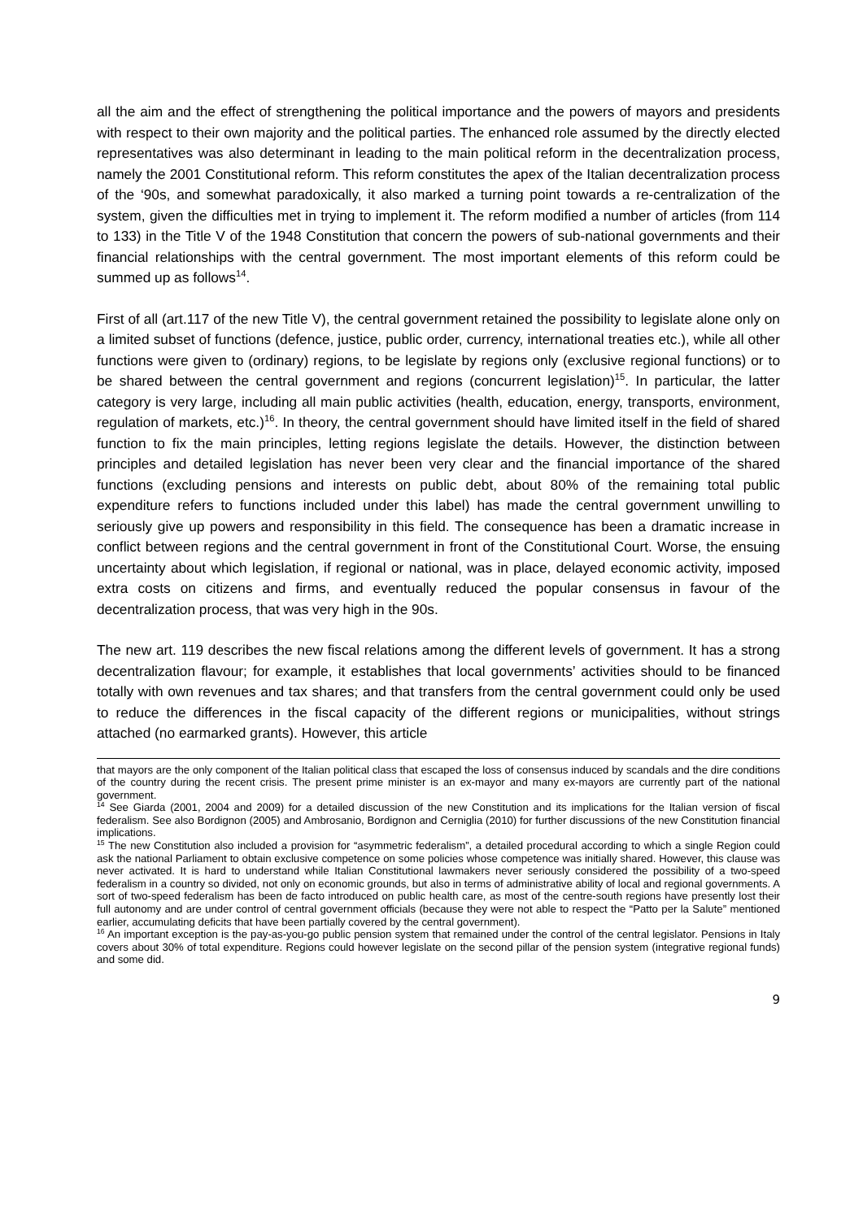all the aim and the effect of strengthening the political importance and the powers of mayors and presidents with respect to their own majority and the political parties. The enhanced role assumed by the directly elected representatives was also determinant in leading to the main political reform in the decentralization process, namely the 2001 Constitutional reform. This reform constitutes the apex of the Italian decentralization process of the ‘90s, and somewhat paradoxically, it also marked a turning point towards a re-centralization of the system, given the difficulties met in trying to implement it. The reform modified a number of articles (from 114 to 133) in the Title V of the 1948 Constitution that concern the powers of sub-national governments and their financial relationships with the central government. The most important elements of this reform could be summed up as follows<sup>14</sup>.
First of all (art.117 of the new Title V), the central government retained the possibility to legislate alone only on a limited subset of functions (defence, justice, public order, currency, international treaties etc.), while all other functions were given to (ordinary) regions, to be legislate by regions only (exclusive regional functions) or to be shared between the central government and regions (concurrent legislation)<sup>15</sup>. In particular, the latter category is very large, including all main public activities (health, education, energy, transports, environment, regulation of markets, etc.)<sup>16</sup>. In theory, the central government should have limited itself in the field of shared function to fix the main principles, letting regions legislate the details. However, the distinction between principles and detailed legislation has never been very clear and the financial importance of the shared functions (excluding pensions and interests on public debt, about 80% of the remaining total public expenditure refers to functions included under this label) has made the central government unwilling to seriously give up powers and responsibility in this field. The consequence has been a dramatic increase in conflict between regions and the central government in front of the Constitutional Court. Worse, the ensuing uncertainty about which legislation, if regional or national, was in place, delayed economic activity, imposed extra costs on citizens and firms, and eventually reduced the popular consensus in favour of the decentralization process, that was very high in the 90s.
The new art. 119 describes the new fiscal relations among the different levels of government. It has a strong decentralization flavour; for example, it establishes that local governments’ activities should to be financed totally with own revenues and tax shares; and that transfers from the central government could only be used to reduce the differences in the fiscal capacity of the different regions or municipalities, without strings attached (no earmarked grants). However, this article
that mayors are the only component of the Italian political class that escaped the loss of consensus induced by scandals and the dire conditions of the country during the recent crisis. The present prime minister is an ex-mayor and many ex-mayors are currently part of the national government.
<sup>14</sup> See Giarda (2001, 2004 and 2009) for a detailed discussion of the new Constitution and its implications for the Italian version of fiscal federalism. See also Bordignon (2005) and Ambrosanio, Bordignon and Cerniglia (2010) for further discussions of the new Constitution financial implications.
<sup>15</sup> The new Constitution also included a provision for “asymmetric federalism”, a detailed procedural according to which a single Region could ask the national Parliament to obtain exclusive competence on some policies whose competence was initially shared. However, this clause was never activated. It is hard to understand while Italian Constitutional lawmakers never seriously considered the possibility of a two-speed federalism in a country so divided, not only on economic grounds, but also in terms of administrative ability of local and regional governments. A sort of two-speed federalism has been de facto introduced on public health care, as most of the centre-south regions have presently lost their full autonomy and are under control of central government officials (because they were not able to respect the “Patto per la Salute” mentioned earlier, accumulating deficits that have been partially covered by the central government).
<sup>16</sup> An important exception is the pay-as-you-go public pension system that remained under the control of the central legislator. Pensions in Italy covers about 30% of total expenditure. Regions could however legislate on the second pillar of the pension system (integrative regional funds) and some did.
9